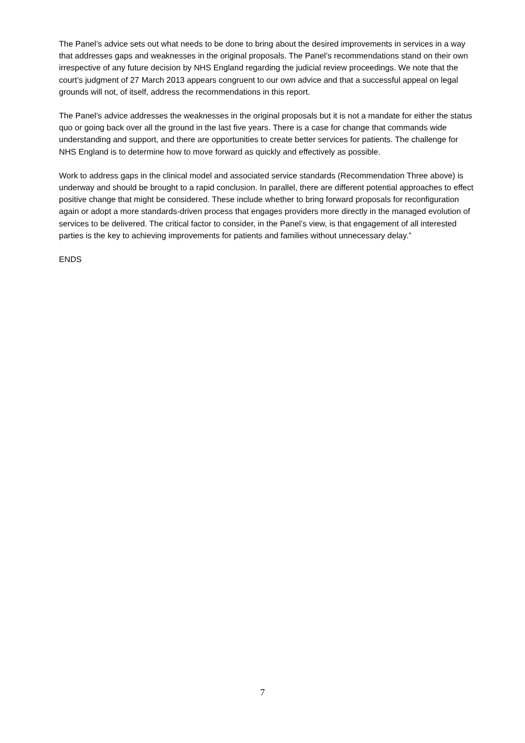The Panel’s advice sets out what needs to be done to bring about the desired improvements in services in a way that addresses gaps and weaknesses in the original proposals. The Panel’s recommendations stand on their own irrespective of any future decision by NHS England regarding the judicial review proceedings. We note that the court’s judgment of 27 March 2013 appears congruent to our own advice and that a successful appeal on legal grounds will not, of itself, address the recommendations in this report.
The Panel’s advice addresses the weaknesses in the original proposals but it is not a mandate for either the status quo or going back over all the ground in the last five years. There is a case for change that commands wide understanding and support, and there are opportunities to create better services for patients. The challenge for NHS England is to determine how to move forward as quickly and effectively as possible.
Work to address gaps in the clinical model and associated service standards (Recommendation Three above) is underway and should be brought to a rapid conclusion. In parallel, there are different potential approaches to effect positive change that might be considered. These include whether to bring forward proposals for reconfiguration again or adopt a more standards-driven process that engages providers more directly in the managed evolution of services to be delivered. The critical factor to consider, in the Panel’s view, is that engagement of all interested parties is the key to achieving improvements for patients and families without unnecessary delay.”
ENDS
7